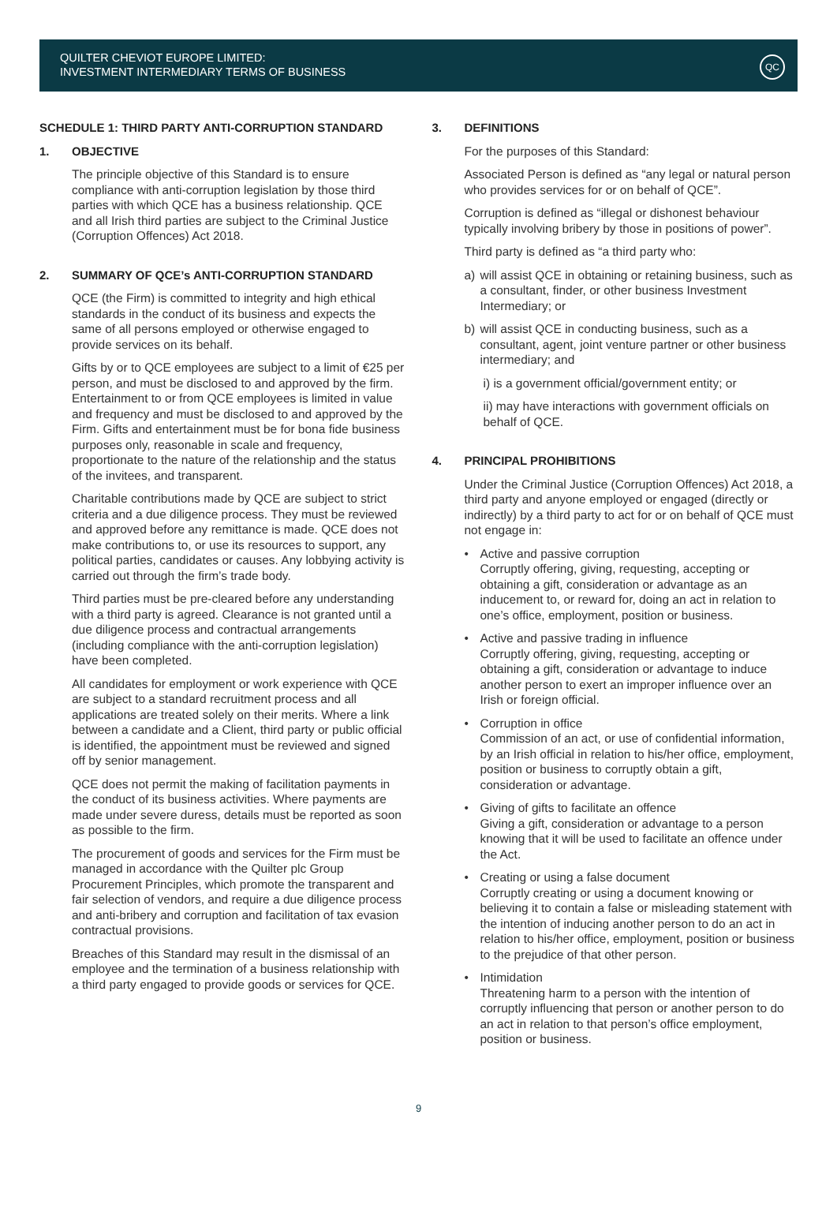QUILTER CHEVIOT EUROPE LIMITED:
INVESTMENT INTERMEDIARY TERMS OF BUSINESS
QC
SCHEDULE 1: THIRD PARTY ANTI-CORRUPTION STANDARD
1. OBJECTIVE
The principle objective of this Standard is to ensure compliance with anti-corruption legislation by those third parties with which QCE has a business relationship. QCE and all Irish third parties are subject to the Criminal Justice (Corruption Offences) Act 2018.
2. SUMMARY OF QCE’s ANTI-CORRUPTION STANDARD
QCE (the Firm) is committed to integrity and high ethical standards in the conduct of its business and expects the same of all persons employed or otherwise engaged to provide services on its behalf.
Gifts by or to QCE employees are subject to a limit of €25 per person, and must be disclosed to and approved by the firm. Entertainment to or from QCE employees is limited in value and frequency and must be disclosed to and approved by the Firm. Gifts and entertainment must be for bona fide business purposes only, reasonable in scale and frequency, proportionate to the nature of the relationship and the status of the invitees, and transparent.
Charitable contributions made by QCE are subject to strict criteria and a due diligence process. They must be reviewed and approved before any remittance is made. QCE does not make contributions to, or use its resources to support, any political parties, candidates or causes. Any lobbying activity is carried out through the firm’s trade body.
Third parties must be pre-cleared before any understanding with a third party is agreed. Clearance is not granted until a due diligence process and contractual arrangements (including compliance with the anti-corruption legislation) have been completed.
All candidates for employment or work experience with QCE are subject to a standard recruitment process and all applications are treated solely on their merits. Where a link between a candidate and a Client, third party or public official is identified, the appointment must be reviewed and signed off by senior management.
QCE does not permit the making of facilitation payments in the conduct of its business activities. Where payments are made under severe duress, details must be reported as soon as possible to the firm.
The procurement of goods and services for the Firm must be managed in accordance with the Quilter plc Group Procurement Principles, which promote the transparent and fair selection of vendors, and require a due diligence process and anti-bribery and corruption and facilitation of tax evasion contractual provisions.
Breaches of this Standard may result in the dismissal of an employee and the termination of a business relationship with a third party engaged to provide goods or services for QCE.
3. DEFINITIONS
For the purposes of this Standard:
Associated Person is defined as “any legal or natural person who provides services for or on behalf of QCE”.
Corruption is defined as “illegal or dishonest behaviour typically involving bribery by those in positions of power”.
Third party is defined as “a third party who:
a) will assist QCE in obtaining or retaining business, such as a consultant, finder, or other business Investment Intermediary; or
b) will assist QCE in conducting business, such as a consultant, agent, joint venture partner or other business intermediary; and
i) is a government official/government entity; or
ii) may have interactions with government officials on behalf of QCE.
4. PRINCIPAL PROHIBITIONS
Under the Criminal Justice (Corruption Offences) Act 2018, a third party and anyone employed or engaged (directly or indirectly) by a third party to act for or on behalf of QCE must not engage in:
• Active and passive corruption
Corruptly offering, giving, requesting, accepting or obtaining a gift, consideration or advantage as an inducement to, or reward for, doing an act in relation to one’s office, employment, position or business.
• Active and passive trading in influence
Corruptly offering, giving, requesting, accepting or obtaining a gift, consideration or advantage to induce another person to exert an improper influence over an Irish or foreign official.
• Corruption in office
Commission of an act, or use of confidential information, by an Irish official in relation to his/her office, employment, position or business to corruptly obtain a gift, consideration or advantage.
• Giving of gifts to facilitate an offence
Giving a gift, consideration or advantage to a person knowing that it will be used to facilitate an offence under the Act.
• Creating or using a false document
Corruptly creating or using a document knowing or believing it to contain a false or misleading statement with the intention of inducing another person to do an act in relation to his/her office, employment, position or business to the prejudice of that other person.
• Intimidation
Threatening harm to a person with the intention of corruptly influencing that person or another person to do an act in relation to that person’s office employment, position or business.
9